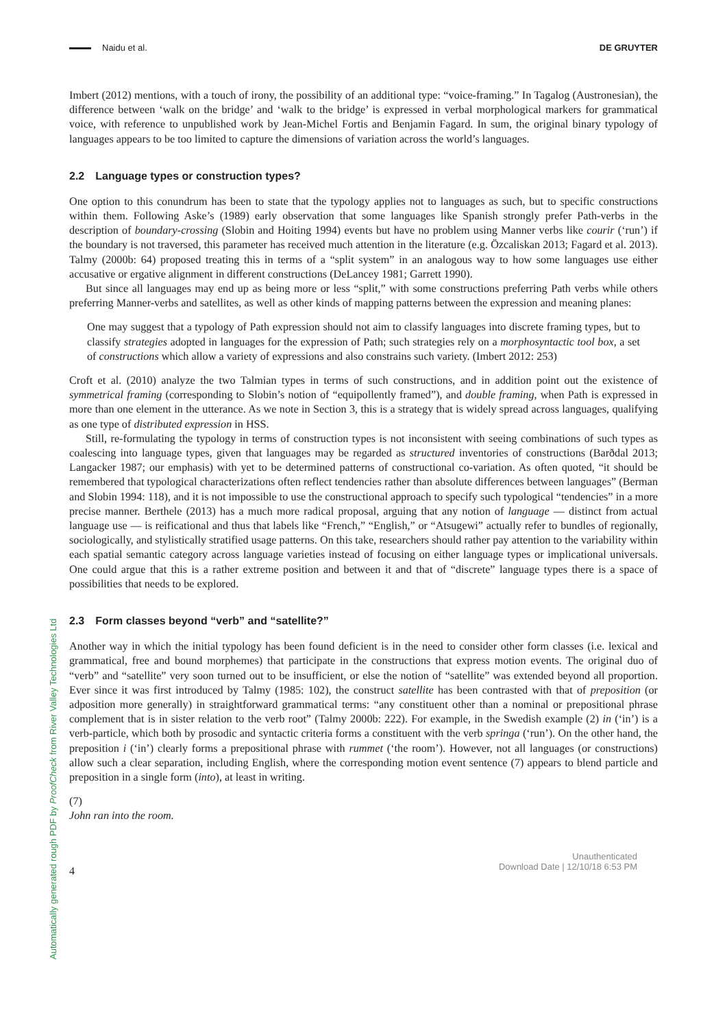Automatically generated rough PDF by ProofCheck from River Valley Technologies Ltd
Naidu et al. DE GRUYTER
Imbert (2012) mentions, with a touch of irony, the possibility of an additional type: “voice-framing.” In Tagalog (Austronesian), the difference between ‘walk on the bridge’ and ‘walk to the bridge’ is expressed in verbal morphological markers for grammatical voice, with reference to unpublished work by Jean-Michel Fortis and Benjamin Fagard. In sum, the original binary typology of languages appears to be too limited to capture the dimensions of variation across the world’s languages.
2.2 Language types or construction types?
One option to this conundrum has been to state that the typology applies not to languages as such, but to specific constructions within them. Following Aske’s (1989) early observation that some languages like Spanish strongly prefer Path-verbs in the description of boundary-crossing (Slobin and Hoiting 1994) events but have no problem using Manner verbs like courir (‘run’) if the boundary is not traversed, this parameter has received much attention in the literature (e.g. Özcaliskan 2013; Fagard et al. 2013). Talmy (2000b: 64) proposed treating this in terms of a “split system” in an analogous way to how some languages use either accusative or ergative alignment in different constructions (DeLancey 1981; Garrett 1990).
But since all languages may end up as being more or less “split,” with some constructions preferring Path verbs while others preferring Manner-verbs and satellites, as well as other kinds of mapping patterns between the expression and meaning planes:
One may suggest that a typology of Path expression should not aim to classify languages into discrete framing types, but to classify strategies adopted in languages for the expression of Path; such strategies rely on a morphosyntactic tool box, a set of constructions which allow a variety of expressions and also constrains such variety. (Imbert 2012: 253)
Croft et al. (2010) analyze the two Talmian types in terms of such constructions, and in addition point out the existence of symmetrical framing (corresponding to Slobin’s notion of “equipollently framed”), and double framing, when Path is expressed in more than one element in the utterance. As we note in Section 3, this is a strategy that is widely spread across languages, qualifying as one type of distributed expression in HSS.
Still, re-formulating the typology in terms of construction types is not inconsistent with seeing combinations of such types as coalescing into language types, given that languages may be regarded as structured inventories of constructions (Barðdal 2013; Langacker 1987; our emphasis) with yet to be determined patterns of constructional co-variation. As often quoted, “it should be remembered that typological characterizations often reflect tendencies rather than absolute differences between languages” (Berman and Slobin 1994: 118), and it is not impossible to use the constructional approach to specify such typological “tendencies” in a more precise manner. Berthele (2013) has a much more radical proposal, arguing that any notion of language — distinct from actual language use — is reificational and thus that labels like “French,” “English,” or “Atsugewi” actually refer to bundles of regionally, sociologically, and stylistically stratified usage patterns. On this take, researchers should rather pay attention to the variability within each spatial semantic category across language varieties instead of focusing on either language types or implicational universals. One could argue that this is a rather extreme position and between it and that of “discrete” language types there is a space of possibilities that needs to be explored.
2.3 Form classes beyond “verb” and “satellite?”
Another way in which the initial typology has been found deficient is in the need to consider other form classes (i.e. lexical and grammatical, free and bound morphemes) that participate in the constructions that express motion events. The original duo of “verb” and “satellite” very soon turned out to be insufficient, or else the notion of “satellite” was extended beyond all proportion. Ever since it was first introduced by Talmy (1985: 102), the construct satellite has been contrasted with that of preposition (or adposition more generally) in straightforward grammatical terms: “any constituent other than a nominal or prepositional phrase complement that is in sister relation to the verb root” (Talmy 2000b: 222). For example, in the Swedish example (2) in (‘in’) is a verb-particle, which both by prosodic and syntactic criteria forms a constituent with the verb springa (‘run’). On the other hand, the preposition i (‘in’) clearly forms a prepositional phrase with rummet (‘the room’). However, not all languages (or constructions) allow such a clear separation, including English, where the corresponding motion event sentence (7) appears to blend particle and preposition in a single form (into), at least in writing.
(7)
John ran into the room.
4
Unauthenticated
Download Date | 12/10/18 6:53 PM